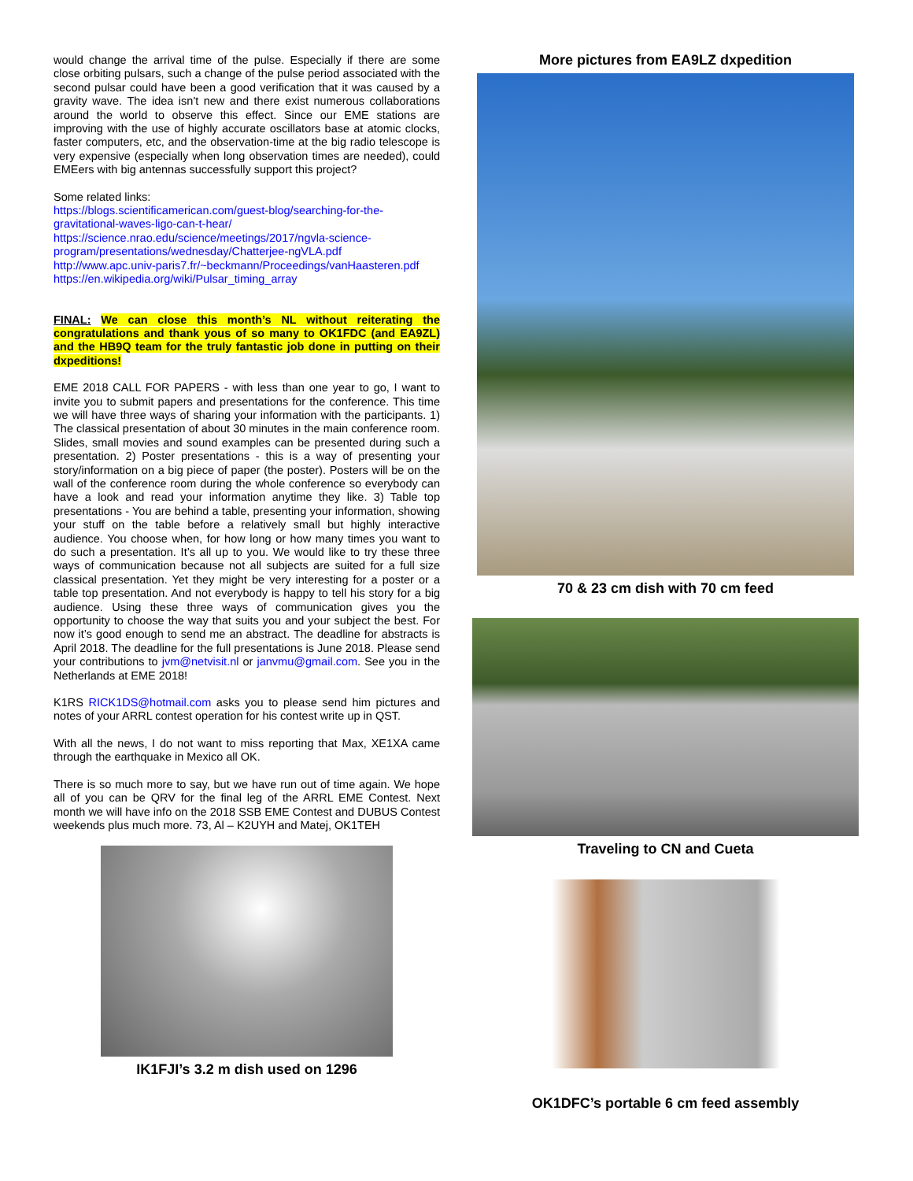would change the arrival time of the pulse. Especially if there are some close orbiting pulsars, such a change of the pulse period associated with the second pulsar could have been a good verification that it was caused by a gravity wave. The idea isn't new and there exist numerous collaborations around the world to observe this effect. Since our EME stations are improving with the use of highly accurate oscillators base at atomic clocks, faster computers, etc, and the observation-time at the big radio telescope is very expensive (especially when long observation times are needed), could EMEers with big antennas successfully support this project?
Some related links:
https://blogs.scientificamerican.com/guest-blog/searching-for-the-gravitational-waves-ligo-can-t-hear/
https://science.nrao.edu/science/meetings/2017/ngvla-science-program/presentations/wednesday/Chatterjee-ngVLA.pdf
http://www.apc.univ-paris7.fr/~beckmann/Proceedings/vanHaasteren.pdf
https://en.wikipedia.org/wiki/Pulsar_timing_array
FINAL: We can close this month’s NL without reiterating the congratulations and thank yous of so many to OK1FDC (and EA9ZL) and the HB9Q team for the truly fantastic job done in putting on their dxpeditions!
EME 2018 CALL FOR PAPERS - with less than one year to go, I want to invite you to submit papers and presentations for the conference. This time we will have three ways of sharing your information with the participants. 1) The classical presentation of about 30 minutes in the main conference room. Slides, small movies and sound examples can be presented during such a presentation. 2) Poster presentations - this is a way of presenting your story/information on a big piece of paper (the poster). Posters will be on the wall of the conference room during the whole conference so everybody can have a look and read your information anytime they like. 3) Table top presentations - You are behind a table, presenting your information, showing your stuff on the table before a relatively small but highly interactive audience. You choose when, for how long or how many times you want to do such a presentation. It’s all up to you. We would like to try these three ways of communication because not all subjects are suited for a full size classical presentation. Yet they might be very interesting for a poster or a table top presentation. And not everybody is happy to tell his story for a big audience. Using these three ways of communication gives you the opportunity to choose the way that suits you and your subject the best. For now it’s good enough to send me an abstract. The deadline for abstracts is April 2018. The deadline for the full presentations is June 2018. Please send your contributions to jvm@netvisit.nl or janvmu@gmail.com. See you in the Netherlands at EME 2018!
K1RS RICK1DS@hotmail.com asks you to please send him pictures and notes of your ARRL contest operation for his contest write up in QST.
With all the news, I do not want to miss reporting that Max, XE1XA came through the earthquake in Mexico all OK.
There is so much more to say, but we have run out of time again. We hope all of you can be QRV for the final leg of the ARRL EME Contest. Next month we will have info on the 2018 SSB EME Contest and DUBUS Contest weekends plus much more. 73, Al – K2UYH and Matej, OK1TEH
IK1FJI’s 3.2 m dish used on 1296
More pictures from EA9LZ dxpedition
70 & 23 cm dish with 70 cm feed
Traveling to CN and Cueta
OK1DFC’s portable 6 cm feed assembly